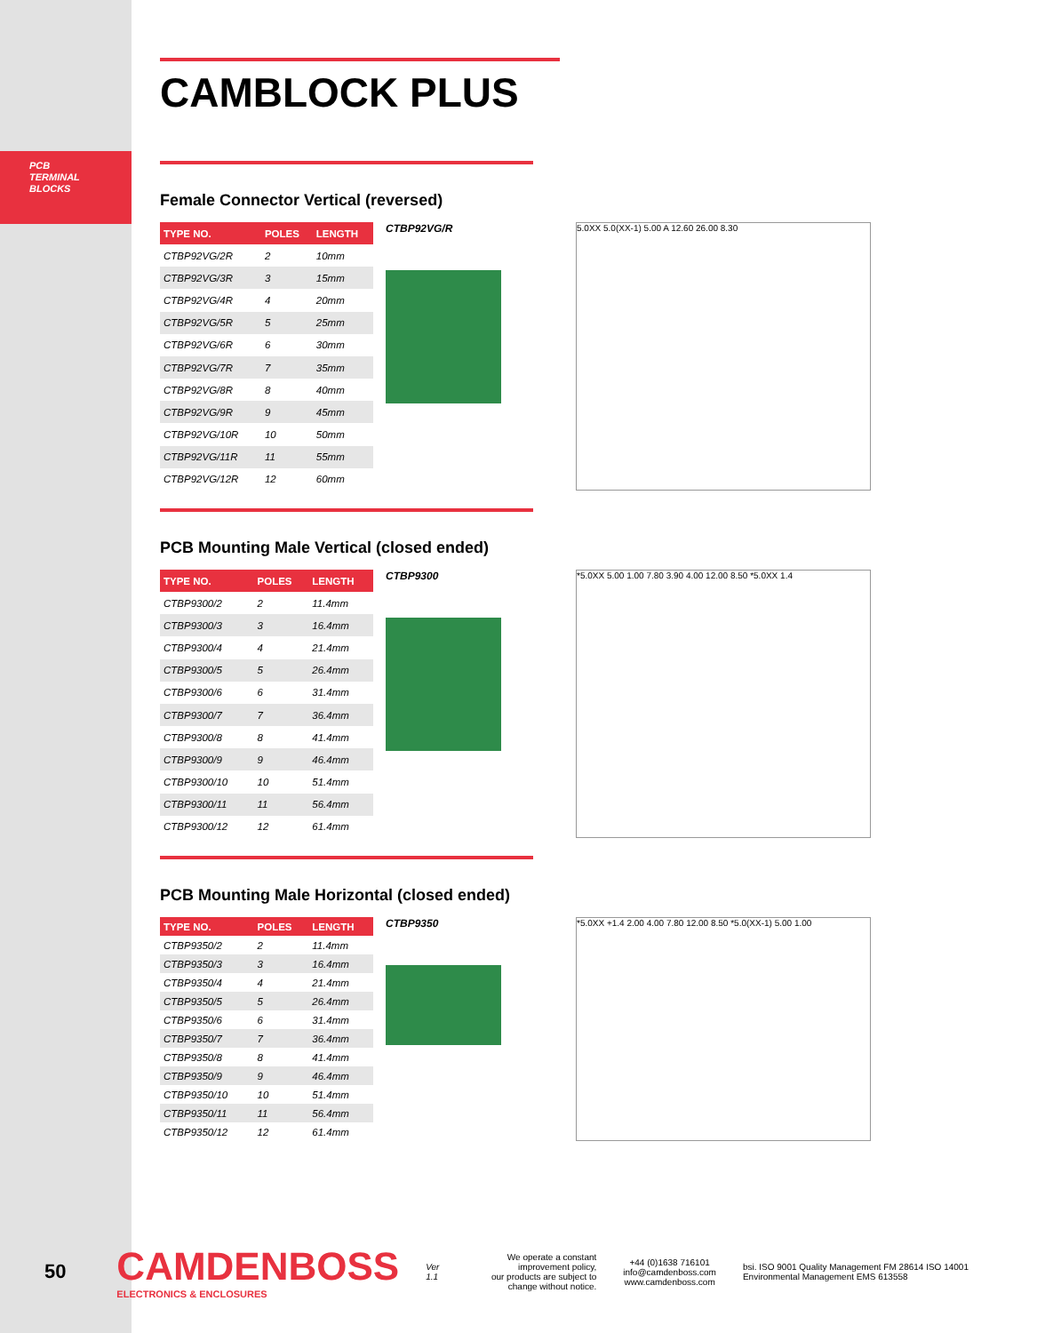PCB
TERMINAL
BLOCKS
CAMBLOCK PLUS
Female Connector Vertical (reversed)
| TYPE NO. | POLES | LENGTH |
| --- | --- | --- |
| CTBP92VG/2R | 2 | 10mm |
| CTBP92VG/3R | 3 | 15mm |
| CTBP92VG/4R | 4 | 20mm |
| CTBP92VG/5R | 5 | 25mm |
| CTBP92VG/6R | 6 | 30mm |
| CTBP92VG/7R | 7 | 35mm |
| CTBP92VG/8R | 8 | 40mm |
| CTBP92VG/9R | 9 | 45mm |
| CTBP92VG/10R | 10 | 50mm |
| CTBP92VG/11R | 11 | 55mm |
| CTBP92VG/12R | 12 | 60mm |
CTBP92VG/R
5.0XX 5.0(XX-1) 5.00 A 12.60 26.00 8.30
PCB Mounting Male Vertical (closed ended)
| TYPE NO. | POLES | LENGTH |
| --- | --- | --- |
| CTBP9300/2 | 2 | 11.4mm |
| CTBP9300/3 | 3 | 16.4mm |
| CTBP9300/4 | 4 | 21.4mm |
| CTBP9300/5 | 5 | 26.4mm |
| CTBP9300/6 | 6 | 31.4mm |
| CTBP9300/7 | 7 | 36.4mm |
| CTBP9300/8 | 8 | 41.4mm |
| CTBP9300/9 | 9 | 46.4mm |
| CTBP9300/10 | 10 | 51.4mm |
| CTBP9300/11 | 11 | 56.4mm |
| CTBP9300/12 | 12 | 61.4mm |
CTBP9300
*5.0XX 5.00 1.00 7.80 3.90 4.00 12.00 8.50 *5.0XX 1.4
PCB Mounting Male Horizontal (closed ended)
| TYPE NO. | POLES | LENGTH |
| --- | --- | --- |
| CTBP9350/2 | 2 | 11.4mm |
| CTBP9350/3 | 3 | 16.4mm |
| CTBP9350/4 | 4 | 21.4mm |
| CTBP9350/5 | 5 | 26.4mm |
| CTBP9350/6 | 6 | 31.4mm |
| CTBP9350/7 | 7 | 36.4mm |
| CTBP9350/8 | 8 | 41.4mm |
| CTBP9350/9 | 9 | 46.4mm |
| CTBP9350/10 | 10 | 51.4mm |
| CTBP9350/11 | 11 | 56.4mm |
| CTBP9350/12 | 12 | 61.4mm |
CTBP9350
*5.0XX +1.4 2.00 4.00 7.80 12.00 8.50 *5.0(XX-1) 5.00 1.00
50
CAMDENBOSS
ELECTRONICS & ENCLOSURES
Ver 1.1
We operate a constant improvement policy,
our products are subject to change without notice.
+44 (0)1638 716101
info@camdenboss.com
www.camdenboss.com
bsi. ISO 9001 Quality Management FM 28614 ISO 14001 Environmental Management EMS 613558